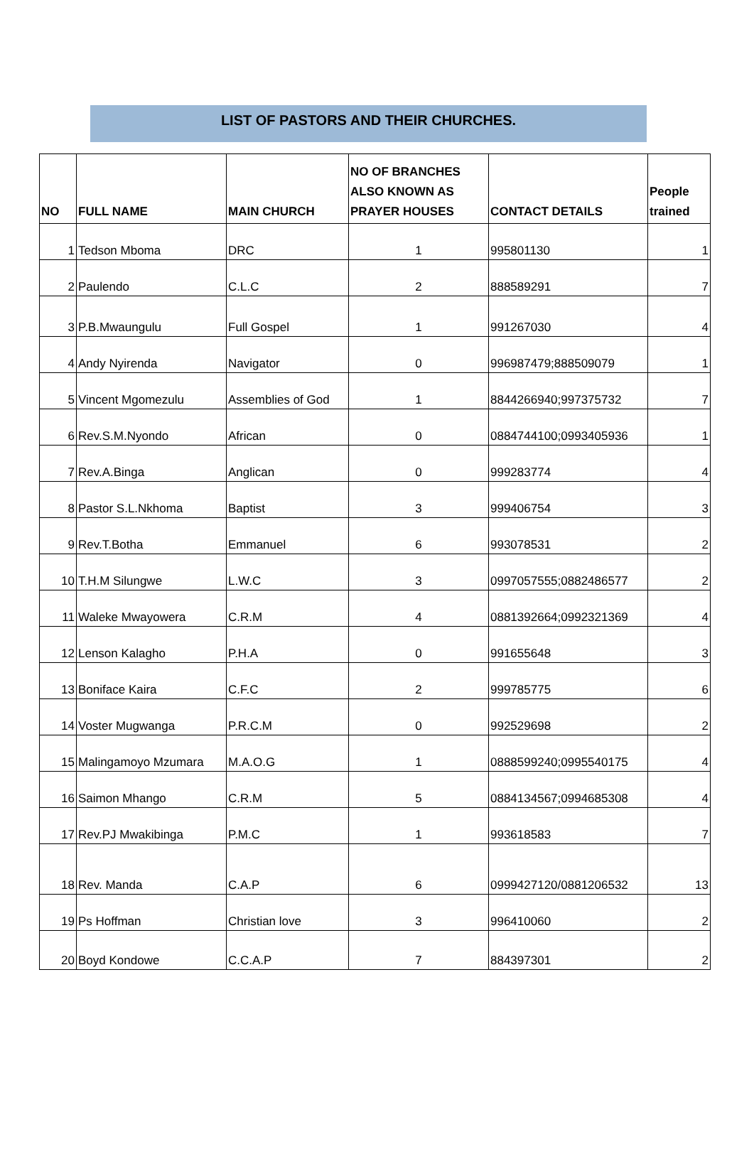LIST OF PASTORS AND THEIR CHURCHES.
| NO | FULL NAME | MAIN CHURCH | NO OF BRANCHES ALSO KNOWN AS PRAYER HOUSES | CONTACT DETAILS | People trained |
| --- | --- | --- | --- | --- | --- |
| 1 | Tedson Mboma | DRC | 1 | 995801130 | 1 |
| 2 | Paulendo | C.L.C | 2 | 888589291 | 7 |
| 3 | P.B.Mwaungulu | Full Gospel | 1 | 991267030 | 4 |
| 4 | Andy Nyirenda | Navigator | 0 | 996987479;888509079 | 1 |
| 5 | Vincent Mgomezulu | Assemblies of God | 1 | 8844266940;997375732 | 7 |
| 6 | Rev.S.M.Nyondo | African | 0 | 0884744100;0993405936 | 1 |
| 7 | Rev.A.Binga | Anglican | 0 | 999283774 | 4 |
| 8 | Pastor S.L.Nkhoma | Baptist | 3 | 999406754 | 3 |
| 9 | Rev.T.Botha | Emmanuel | 6 | 993078531 | 2 |
| 10 | T.H.M Silungwe | L.W.C | 3 | 0997057555;0882486577 | 2 |
| 11 | Waleke Mwayowera | C.R.M | 4 | 0881392664;0992321369 | 4 |
| 12 | Lenson Kalagho | P.H.A | 0 | 991655648 | 3 |
| 13 | Boniface Kaira | C.F.C | 2 | 999785775 | 6 |
| 14 | Voster Mugwanga | P.R.C.M | 0 | 992529698 | 2 |
| 15 | Malingamoyo Mzumara | M.A.O.G | 1 | 0888599240;0995540175 | 4 |
| 16 | Saimon Mhango | C.R.M | 5 | 0884134567;0994685308 | 4 |
| 17 | Rev.PJ Mwakibinga | P.M.C | 1 | 993618583 | 7 |
| 18 | Rev. Manda | C.A.P | 6 | 0999427120/0881206532 | 13 |
| 19 | Ps Hoffman | Christian love | 3 | 996410060 | 2 |
| 20 | Boyd Kondowe | C.C.A.P | 7 | 884397301 | 2 |